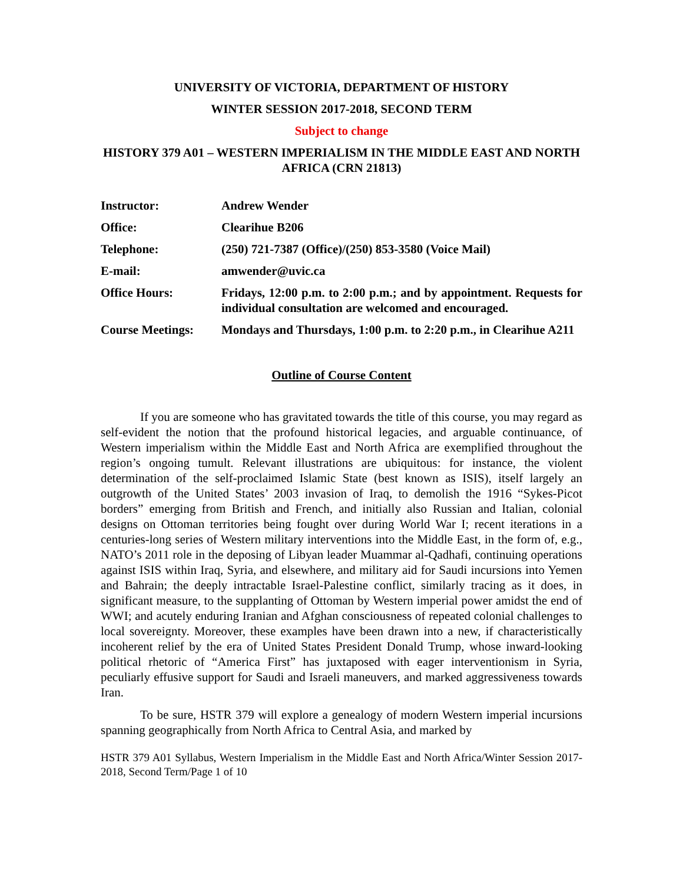UNIVERSITY OF VICTORIA, DEPARTMENT OF HISTORY
WINTER SESSION 2017-2018, SECOND TERM
Subject to change
HISTORY 379 A01 – WESTERN IMPERIALISM IN THE MIDDLE EAST AND NORTH AFRICA (CRN 21813)
| Instructor: | Andrew Wender |
| Office: | Clearihue B206 |
| Telephone: | (250) 721-7387 (Office)/(250) 853-3580 (Voice Mail) |
| E-mail: | amwender@uvic.ca |
| Office Hours: | Fridays, 12:00 p.m. to 2:00 p.m.; and by appointment. Requests for individual consultation are welcomed and encouraged. |
| Course Meetings: | Mondays and Thursdays, 1:00 p.m. to 2:20 p.m., in Clearihue A211 |
Outline of Course Content
If you are someone who has gravitated towards the title of this course, you may regard as self-evident the notion that the profound historical legacies, and arguable continuance, of Western imperialism within the Middle East and North Africa are exemplified throughout the region’s ongoing tumult. Relevant illustrations are ubiquitous: for instance, the violent determination of the self-proclaimed Islamic State (best known as ISIS), itself largely an outgrowth of the United States’ 2003 invasion of Iraq, to demolish the 1916 “Sykes-Picot borders” emerging from British and French, and initially also Russian and Italian, colonial designs on Ottoman territories being fought over during World War I; recent iterations in a centuries-long series of Western military interventions into the Middle East, in the form of, e.g., NATO’s 2011 role in the deposing of Libyan leader Muammar al-Qadhafi, continuing operations against ISIS within Iraq, Syria, and elsewhere, and military aid for Saudi incursions into Yemen and Bahrain; the deeply intractable Israel-Palestine conflict, similarly tracing as it does, in significant measure, to the supplanting of Ottoman by Western imperial power amidst the end of WWI; and acutely enduring Iranian and Afghan consciousness of repeated colonial challenges to local sovereignty. Moreover, these examples have been drawn into a new, if characteristically incoherent relief by the era of United States President Donald Trump, whose inward-looking political rhetoric of “America First” has juxtaposed with eager interventionism in Syria, peculiarly effusive support for Saudi and Israeli maneuvers, and marked aggressiveness towards Iran.
To be sure, HSTR 379 will explore a genealogy of modern Western imperial incursions spanning geographically from North Africa to Central Asia, and marked by
HSTR 379 A01 Syllabus, Western Imperialism in the Middle East and North Africa/Winter Session 2017-2018, Second Term/Page 1 of 10